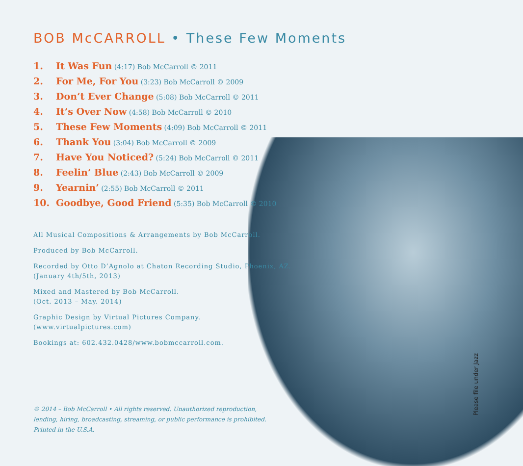BOB McCARROLL • These Few Moments
1. It Was Fun (4:17) Bob McCarroll © 2011
2. For Me, For You (3:23) Bob McCarroll © 2009
3. Don’t Ever Change (5:08) Bob McCarroll © 2011
4. It’s Over Now (4:58) Bob McCarroll © 2010
5. These Few Moments (4:09) Bob McCarroll © 2011
6. Thank You (3:04) Bob McCarroll © 2009
7. Have You Noticed? (5:24) Bob McCarroll © 2011
8. Feelin’ Blue (2:43) Bob McCarroll © 2009
9. Yearnin’ (2:55) Bob McCarroll © 2011
10. Goodbye, Good Friend (5:35) Bob McCarroll © 2010
All Musical Compositions & Arrangements by Bob McCarroll.
Produced by Bob McCarroll.
Recorded by Otto D’Agnolo at Chaton Recording Studio, Phoenix, AZ.
(January 4th/5th, 2013)
Mixed and Mastered by Bob McCarroll.
(Oct. 2013 – May. 2014)
Graphic Design by Virtual Pictures Company.
(www.virtualpictures.com)
Bookings at: 602.432.0428/www.bobmccarroll.com.
© 2014 – Bob McCarroll • All rights reserved. Unauthorized reproduction,
lending, hiring, broadcasting, streaming, or public performance is prohibited.
Printed in the U.S.A.
Please file under Jazz